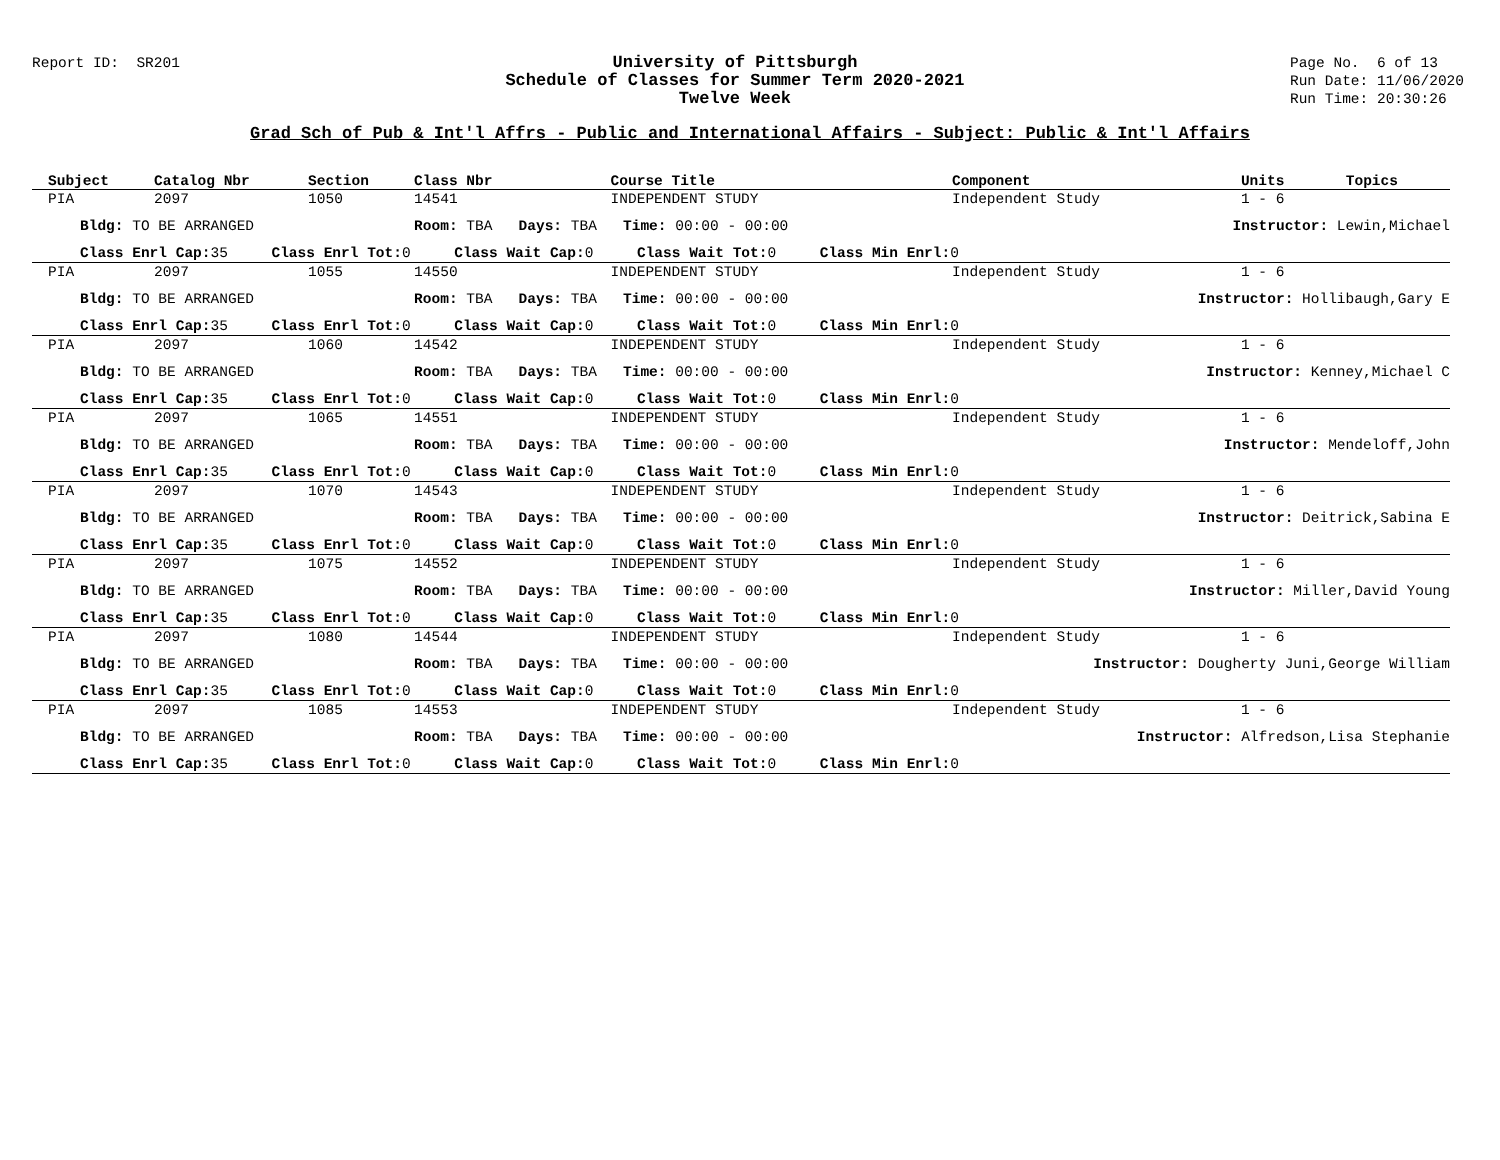Report ID: SR201
University of Pittsburgh
Schedule of Classes for Summer Term 2020-2021
Twelve Week
Page No. 6 of 13
Run Date: 11/06/2020
Run Time: 20:30:26
Grad Sch of Pub & Int'l Affrs - Public and International Affairs - Subject: Public & Int'l Affairs
| Subject | Catalog Nbr | Section | Class Nbr | Course Title | Component | Units | Topics |
| --- | --- | --- | --- | --- | --- | --- | --- |
| PIA | 2097 | 1050 | 14541 | INDEPENDENT STUDY | Independent Study | 1 - 6 | |
| Bldg: TO BE ARRANGED | | | Room: TBA Days: TBA Time: 00:00 - 00:00 | | Instructor: Lewin,Michael | | |
| Class Enrl Cap: 35 Class Enrl Tot: 0 Class Wait Cap: 0 Class Wait Tot: 0 Class Min Enrl: 0 | | | | | | | |
| PIA | 2097 | 1055 | 14550 | INDEPENDENT STUDY | Independent Study | 1 - 6 | |
| Bldg: TO BE ARRANGED | | | Room: TBA Days: TBA Time: 00:00 - 00:00 | | Instructor: Hollibaugh,Gary E | | |
| Class Enrl Cap: 35 Class Enrl Tot: 0 Class Wait Cap: 0 Class Wait Tot: 0 Class Min Enrl: 0 | | | | | | | |
| PIA | 2097 | 1060 | 14542 | INDEPENDENT STUDY | Independent Study | 1 - 6 | |
| Bldg: TO BE ARRANGED | | | Room: TBA Days: TBA Time: 00:00 - 00:00 | | Instructor: Kenney,Michael C | | |
| Class Enrl Cap: 35 Class Enrl Tot: 0 Class Wait Cap: 0 Class Wait Tot: 0 Class Min Enrl: 0 | | | | | | | |
| PIA | 2097 | 1065 | 14551 | INDEPENDENT STUDY | Independent Study | 1 - 6 | |
| Bldg: TO BE ARRANGED | | | Room: TBA Days: TBA Time: 00:00 - 00:00 | | Instructor: Mendeloff,John | | |
| Class Enrl Cap: 35 Class Enrl Tot: 0 Class Wait Cap: 0 Class Wait Tot: 0 Class Min Enrl: 0 | | | | | | | |
| PIA | 2097 | 1070 | 14543 | INDEPENDENT STUDY | Independent Study | 1 - 6 | |
| Bldg: TO BE ARRANGED | | | Room: TBA Days: TBA Time: 00:00 - 00:00 | | Instructor: Deitrick,Sabina E | | |
| Class Enrl Cap: 35 Class Enrl Tot: 0 Class Wait Cap: 0 Class Wait Tot: 0 Class Min Enrl: 0 | | | | | | | |
| PIA | 2097 | 1075 | 14552 | INDEPENDENT STUDY | Independent Study | 1 - 6 | |
| Bldg: TO BE ARRANGED | | | Room: TBA Days: TBA Time: 00:00 - 00:00 | | Instructor: Miller,David Young | | |
| Class Enrl Cap: 35 Class Enrl Tot: 0 Class Wait Cap: 0 Class Wait Tot: 0 Class Min Enrl: 0 | | | | | | | |
| PIA | 2097 | 1080 | 14544 | INDEPENDENT STUDY | Independent Study | 1 - 6 | |
| Bldg: TO BE ARRANGED | | | Room: TBA Days: TBA Time: 00:00 - 00:00 | | Instructor: Dougherty Juni,George William | | |
| Class Enrl Cap: 35 Class Enrl Tot: 0 Class Wait Cap: 0 Class Wait Tot: 0 Class Min Enrl: 0 | | | | | | | |
| PIA | 2097 | 1085 | 14553 | INDEPENDENT STUDY | Independent Study | 1 - 6 | |
| Bldg: TO BE ARRANGED | | | Room: TBA Days: TBA Time: 00:00 - 00:00 | | Instructor: Alfredson,Lisa Stephanie | | |
| Class Enrl Cap: 35 Class Enrl Tot: 0 Class Wait Cap: 0 Class Wait Tot: 0 Class Min Enrl: 0 | | | | | | | |